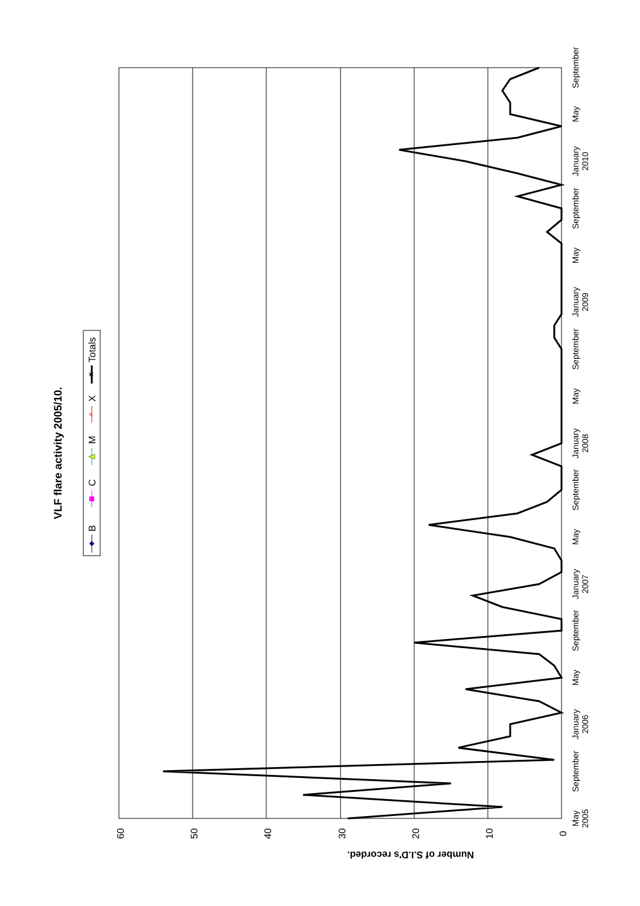VLF flare activity 2005/10.
B
C
M
X
Totals
×
✶
60
50
40
30
20
10
0
Number of S.I.D's recorded.
May
2005
September
January
2006
May
September
January
2007
May
September
January
2008
May
September
January
2009
May
September
January
2010
May
September